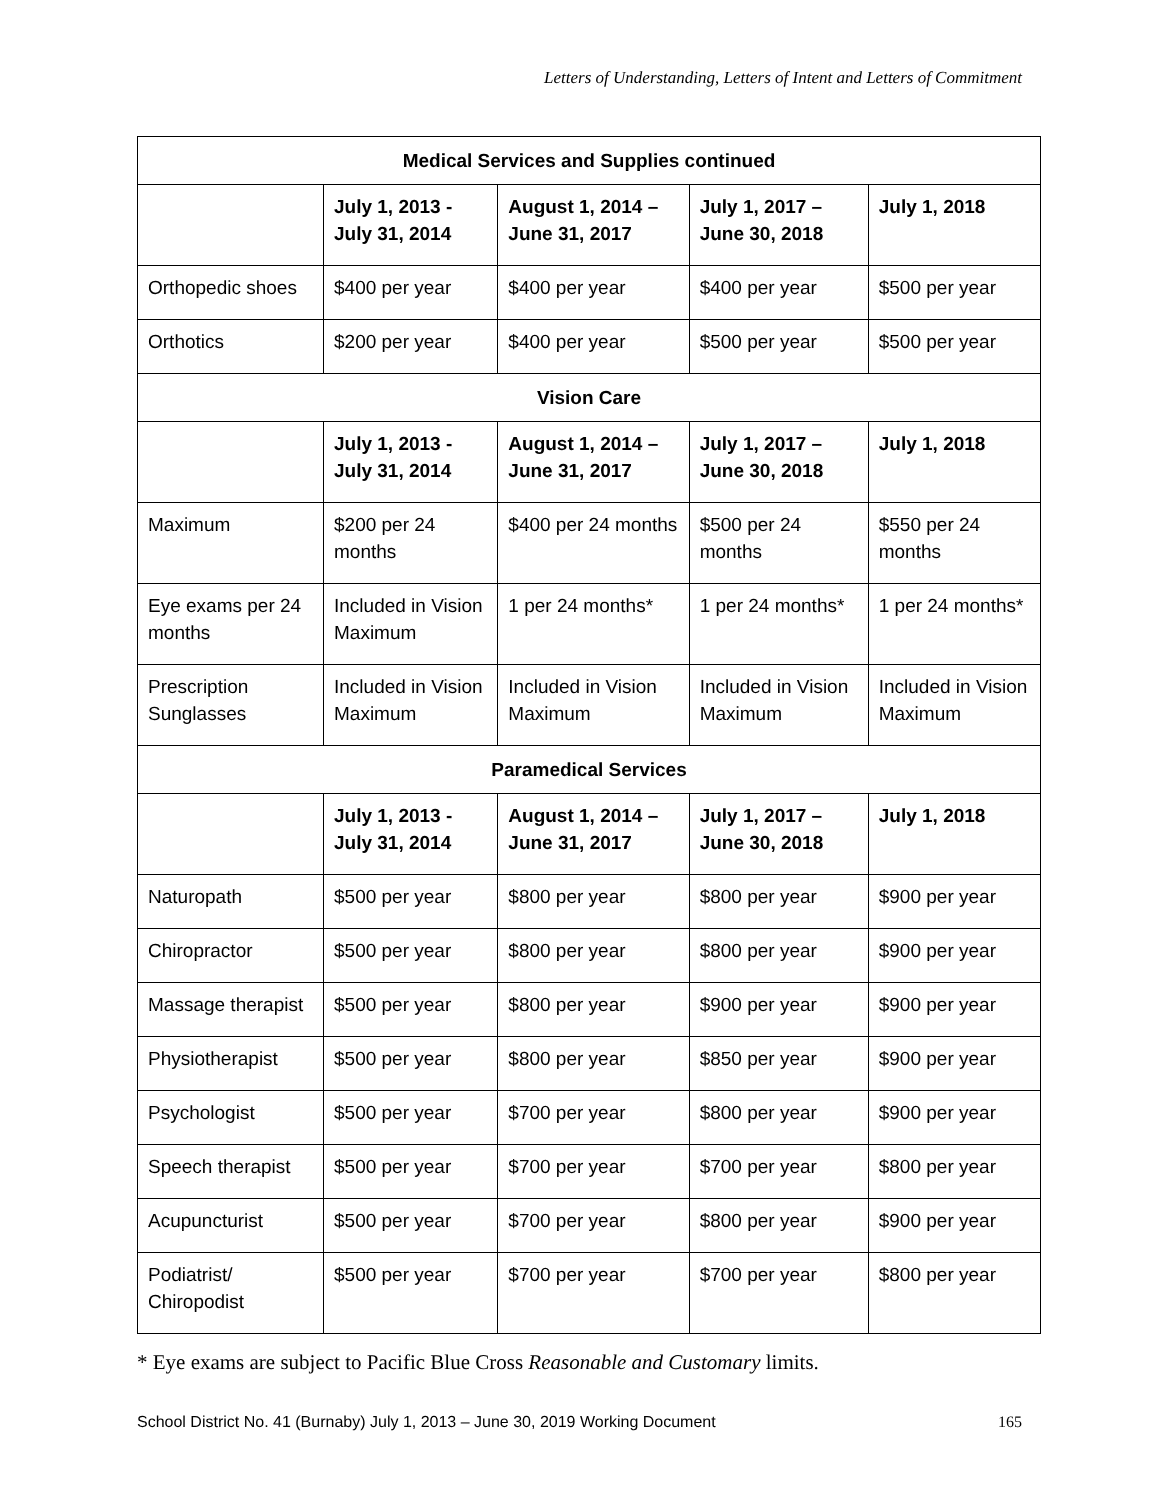Letters of Understanding, Letters of Intent and Letters of Commitment
| Medical Services and Supplies continued | | | | |
| --- | --- | --- | --- | --- |
| | July 1, 2013 - July 31, 2014 | August 1, 2014 – June 31, 2017 | July 1, 2017 – June 30, 2018 | July 1, 2018 |
| Orthopedic shoes | $400 per year | $400 per year | $400 per year | $500 per year |
| Orthotics | $200 per year | $400 per year | $500 per year | $500 per year |
| Vision Care | | | | |
| | July 1, 2013 - July 31, 2014 | August 1, 2014 – June 31, 2017 | July 1, 2017 – June 30, 2018 | July 1, 2018 |
| Maximum | $200 per 24 months | $400 per 24 months | $500 per 24 months | $550 per 24 months |
| Eye exams per 24 months | Included in Vision Maximum | 1 per 24 months* | 1 per 24 months* | 1 per 24 months* |
| Prescription Sunglasses | Included in Vision Maximum | Included in Vision Maximum | Included in Vision Maximum | Included in Vision Maximum |
| Paramedical Services | | | | |
| | July 1, 2013 - July 31, 2014 | August 1, 2014 – June 31, 2017 | July 1, 2017 – June 30, 2018 | July 1, 2018 |
| Naturopath | $500 per year | $800 per year | $800 per year | $900 per year |
| Chiropractor | $500 per year | $800 per year | $800 per year | $900 per year |
| Massage therapist | $500 per year | $800 per year | $900 per year | $900 per year |
| Physiotherapist | $500 per year | $800 per year | $850 per year | $900 per year |
| Psychologist | $500 per year | $700 per year | $800 per year | $900 per year |
| Speech therapist | $500 per year | $700 per year | $700 per year | $800 per year |
| Acupuncturist | $500 per year | $700 per year | $800 per year | $900 per year |
| Podiatrist/ Chiropodist | $500 per year | $700 per year | $700 per year | $800 per year |
* Eye exams are subject to Pacific Blue Cross Reasonable and Customary limits.
School District No. 41 (Burnaby) July 1, 2013 – June 30, 2019 Working Document 165